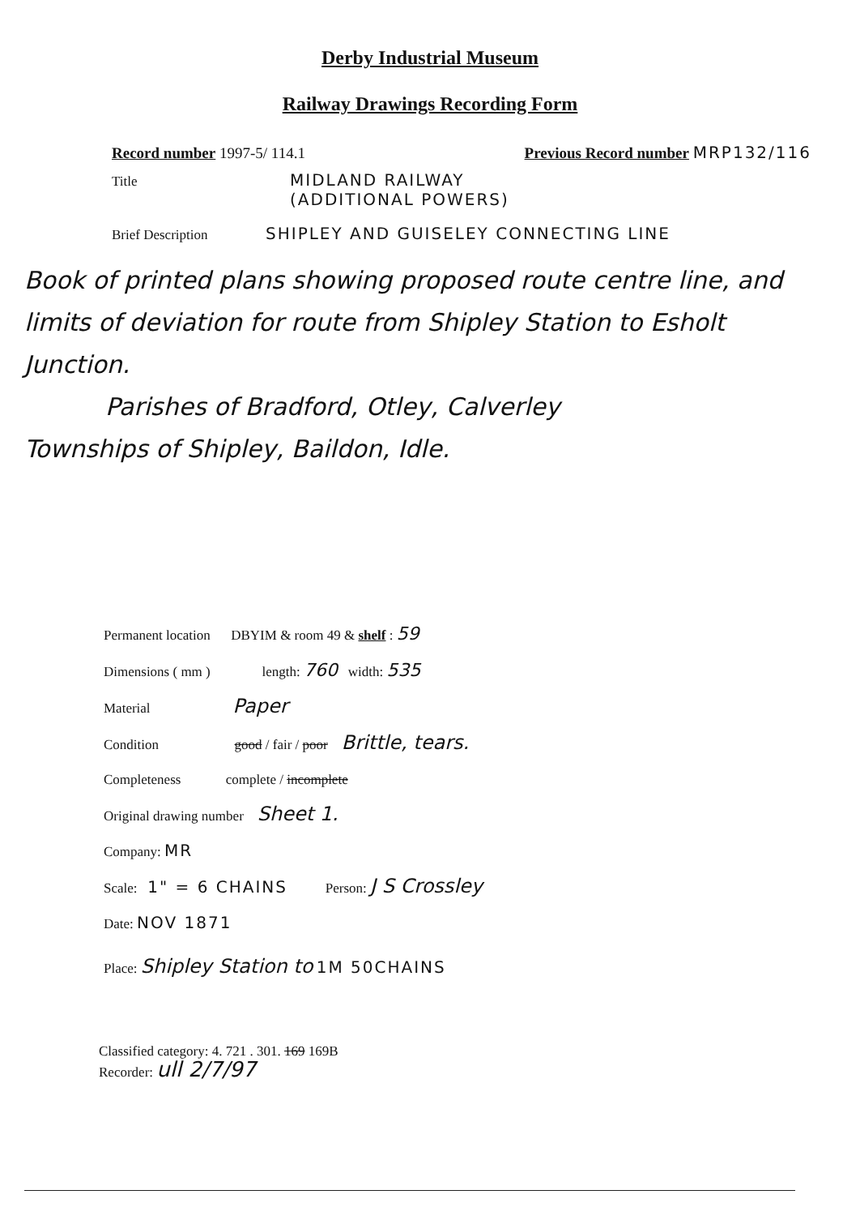Derby Industrial Museum
Railway Drawings Recording Form
Record number 1997-5/ 114.1 Previous Record number MRP132/116
Title MIDLAND RAILWAY
(ADDITIONAL POWERS)
Brief Description SHIPLEY AND GUISELEY CONNECTING LINE
Book of printed plans showing proposed route centre line, and limits of deviation for route from Shipley Station to Esholt Junction.
Parishes of Bradford, Otley, Calverley
Townships of Shipley, Baildon, Idle.
Permanent location DBYIM & room 49 & shelf : 59
Dimensions ( mm ) length: 760 width: 535
Material Paper
Condition good / fair / poor Brittle, tears.
Completeness complete / incomplete
Original drawing number Sheet 1.
Company: MR
Scale: 1" = 6 CHAINS Person: J S Crossley
Date: NOV 1871
Place: Shipley Station to 1M 50CHAINS
Classified category: 4. 721 . 301. 169 169B
Recorder: ull 2/7/97